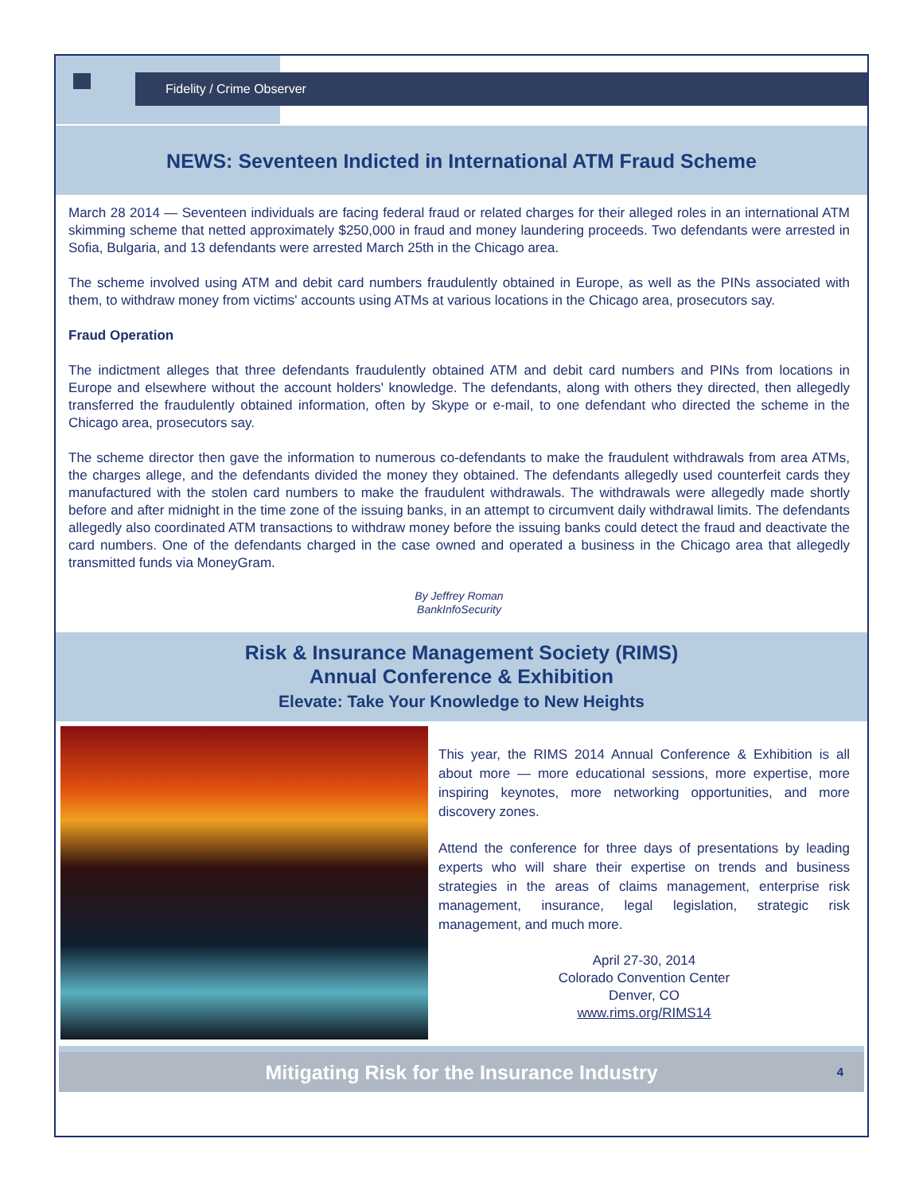Fidelity / Crime Observer
NEWS: Seventeen Indicted in International ATM Fraud Scheme
March 28 2014 — Seventeen individuals are facing federal fraud or related charges for their alleged roles in an international ATM skimming scheme that netted approximately $250,000 in fraud and money laundering proceeds. Two defendants were arrested in Sofia, Bulgaria, and 13 defendants were arrested March 25th in the Chicago area.
The scheme involved using ATM and debit card numbers fraudulently obtained in Europe, as well as the PINs associated with them, to withdraw money from victims' accounts using ATMs at various locations in the Chicago area, prosecutors say.
Fraud Operation
The indictment alleges that three defendants fraudulently obtained ATM and debit card numbers and PINs from locations in Europe and elsewhere without the account holders' knowledge. The defendants, along with others they directed, then allegedly transferred the fraudulently obtained information, often by Skype or e-mail, to one defendant who directed the scheme in the Chicago area, prosecutors say.
The scheme director then gave the information to numerous co-defendants to make the fraudulent withdrawals from area ATMs, the charges allege, and the defendants divided the money they obtained. The defendants allegedly used counterfeit cards they manufactured with the stolen card numbers to make the fraudulent withdrawals. The withdrawals were allegedly made shortly before and after midnight in the time zone of the issuing banks, in an attempt to circumvent daily withdrawal limits. The defendants allegedly also coordinated ATM transactions to withdraw money before the issuing banks could detect the fraud and deactivate the card numbers. One of the defendants charged in the case owned and operated a business in the Chicago area that allegedly transmitted funds via MoneyGram.
By Jeffrey Roman
BankInfoSecurity
Risk & Insurance Management Society (RIMS)
Annual Conference & Exhibition
Elevate: Take Your Knowledge to New Heights
This year, the RIMS 2014 Annual Conference & Exhibition is all about more — more educational sessions, more expertise, more inspiring keynotes, more networking opportunities, and more discovery zones.
Attend the conference for three days of presentations by leading experts who will share their expertise on trends and business strategies in the areas of claims management, enterprise risk management, insurance, legal legislation, strategic risk management, and much more.
April 27-30, 2014
Colorado Convention Center
Denver, CO
www.rims.org/RIMS14
Mitigating Risk for the Insurance Industry 4